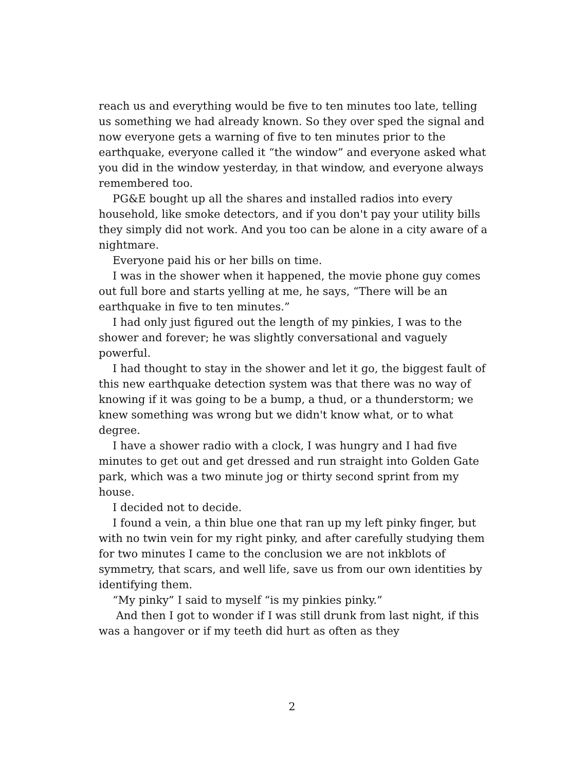reach us and everything would be five to ten minutes too late, telling us something we had already known. So they over sped the signal and now everyone gets a warning of five to ten minutes prior to the earthquake, everyone called it “the window” and everyone asked what you did in the window yesterday, in that window, and everyone always remembered too.
PG&E bought up all the shares and installed radios into every household, like smoke detectors, and if you don't pay your utility bills they simply did not work. And you too can be alone in a city aware of a nightmare.
Everyone paid his or her bills on time.
I was in the shower when it happened, the movie phone guy comes out full bore and starts yelling at me, he says, “There will be an earthquake in five to ten minutes.”
I had only just figured out the length of my pinkies, I was to the shower and forever; he was slightly conversational and vaguely powerful.
I had thought to stay in the shower and let it go, the biggest fault of this new earthquake detection system was that there was no way of knowing if it was going to be a bump, a thud, or a thunderstorm; we knew something was wrong but we didn't know what, or to what degree.
I have a shower radio with a clock, I was hungry and I had five minutes to get out and get dressed and run straight into Golden Gate park, which was a two minute jog or thirty second sprint from my house.
I decided not to decide.
I found a vein, a thin blue one that ran up my left pinky finger, but with no twin vein for my right pinky, and after carefully studying them for two minutes I came to the conclusion we are not inkblots of symmetry, that scars, and well life, save us from our own identities by identifying them.
“My pinky” I said to myself “is my pinkies pinky.”
And then I got to wonder if I was still drunk from last night, if this was a hangover or if my teeth did hurt as often as they
2